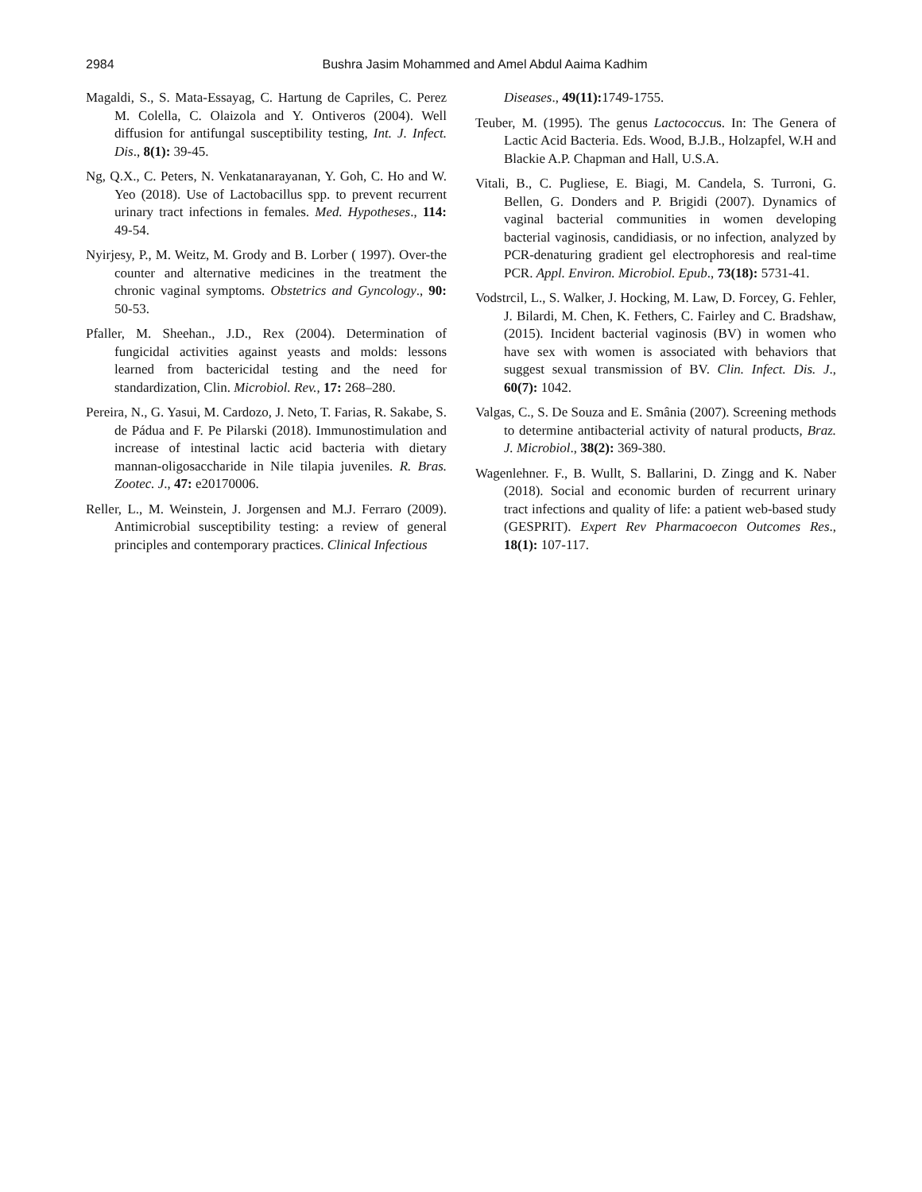2984
Bushra Jasim Mohammed and Amel Abdul Aaima Kadhim
Magaldi, S., S. Mata-Essayag, C. Hartung de Capriles, C. Perez M. Colella, C. Olaizola and Y. Ontiveros (2004). Well diffusion for antifungal susceptibility testing, Int. J. Infect. Dis., 8(1): 39-45.
Ng, Q.X., C. Peters, N. Venkatanarayanan, Y. Goh, C. Ho and W. Yeo (2018). Use of Lactobacillus spp. to prevent recurrent urinary tract infections in females. Med. Hypotheses., 114: 49-54.
Nyirjesy, P., M. Weitz, M. Grody and B. Lorber ( 1997). Over-the counter and alternative medicines in the treatment the chronic vaginal symptoms. Obstetrics and Gyncology., 90: 50-53.
Pfaller, M. Sheehan., J.D., Rex (2004). Determination of fungicidal activities against yeasts and molds: lessons learned from bactericidal testing and the need for standardization, Clin. Microbiol. Rev., 17: 268–280.
Pereira, N., G. Yasui, M. Cardozo, J. Neto, T. Farias, R. Sakabe, S. de Pádua and F. Pe Pilarski (2018). Immunostimulation and increase of intestinal lactic acid bacteria with dietary mannan-oligosaccharide in Nile tilapia juveniles. R. Bras. Zootec. J., 47: e20170006.
Reller, L., M. Weinstein, J. Jorgensen and M.J. Ferraro (2009). Antimicrobial susceptibility testing: a review of general principles and contemporary practices. Clinical Infectious
Diseases., 49(11): 1749-1755.
Teuber, M. (1995). The genus Lactococcus. In: The Genera of Lactic Acid Bacteria. Eds. Wood, B.J.B., Holzapfel, W.H and Blackie A.P. Chapman and Hall, U.S.A.
Vitali, B., C. Pugliese, E. Biagi, M. Candela, S. Turroni, G. Bellen, G. Donders and P. Brigidi (2007). Dynamics of vaginal bacterial communities in women developing bacterial vaginosis, candidiasis, or no infection, analyzed by PCR-denaturing gradient gel electrophoresis and real-time PCR. Appl. Environ. Microbiol. Epub., 73(18): 5731-41.
Vodstrcil, L., S. Walker, J. Hocking, M. Law, D. Forcey, G. Fehler, J. Bilardi, M. Chen, K. Fethers, C. Fairley and C. Bradshaw, (2015). Incident bacterial vaginosis (BV) in women who have sex with women is associated with behaviors that suggest sexual transmission of BV. Clin. Infect. Dis. J., 60(7): 1042.
Valgas, C., S. De Souza and E. Smânia (2007). Screening methods to determine antibacterial activity of natural products, Braz. J. Microbiol., 38(2): 369-380.
Wagenlehner. F., B. Wullt, S. Ballarini, D. Zingg and K. Naber (2018). Social and economic burden of recurrent urinary tract infections and quality of life: a patient web-based study (GESPRIT). Expert Rev Pharmacoecon Outcomes Res., 18(1): 107-117.